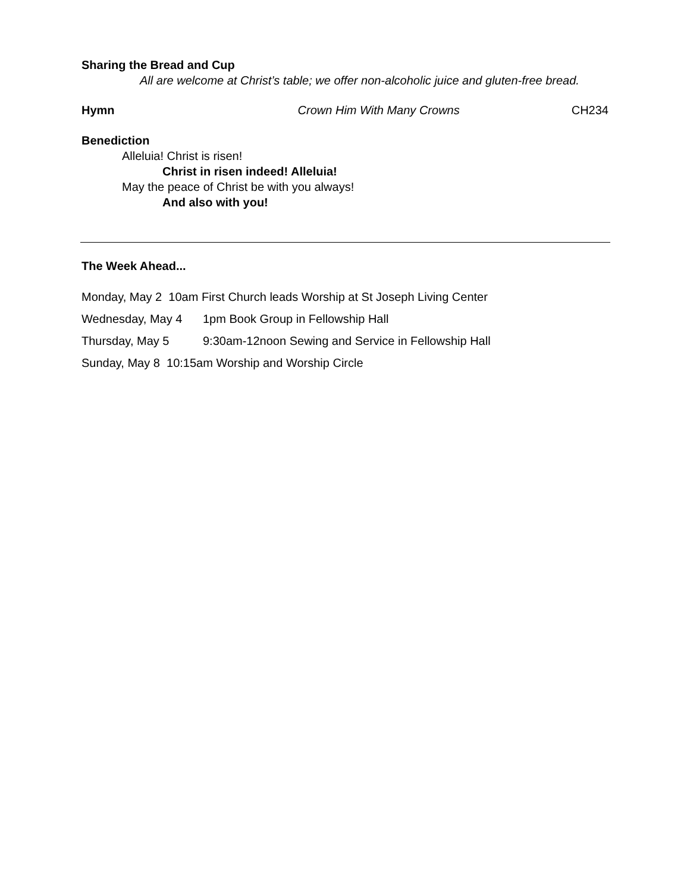Sharing the Bread and Cup
All are welcome at Christ’s table; we offer non-alcoholic juice and gluten-free bread.
Hymn Crown Him With Many Crowns CH234
Benediction
Alleluia! Christ is risen!
Christ in risen indeed! Alleluia!
May the peace of Christ be with you always!
And also with you!
The Week Ahead...
Monday, May 2 10am First Church leads Worship at St Joseph Living Center
Wednesday, May 4 1pm Book Group in Fellowship Hall
Thursday, May 5 9:30am-12noon Sewing and Service in Fellowship Hall
Sunday, May 8 10:15am Worship and Worship Circle